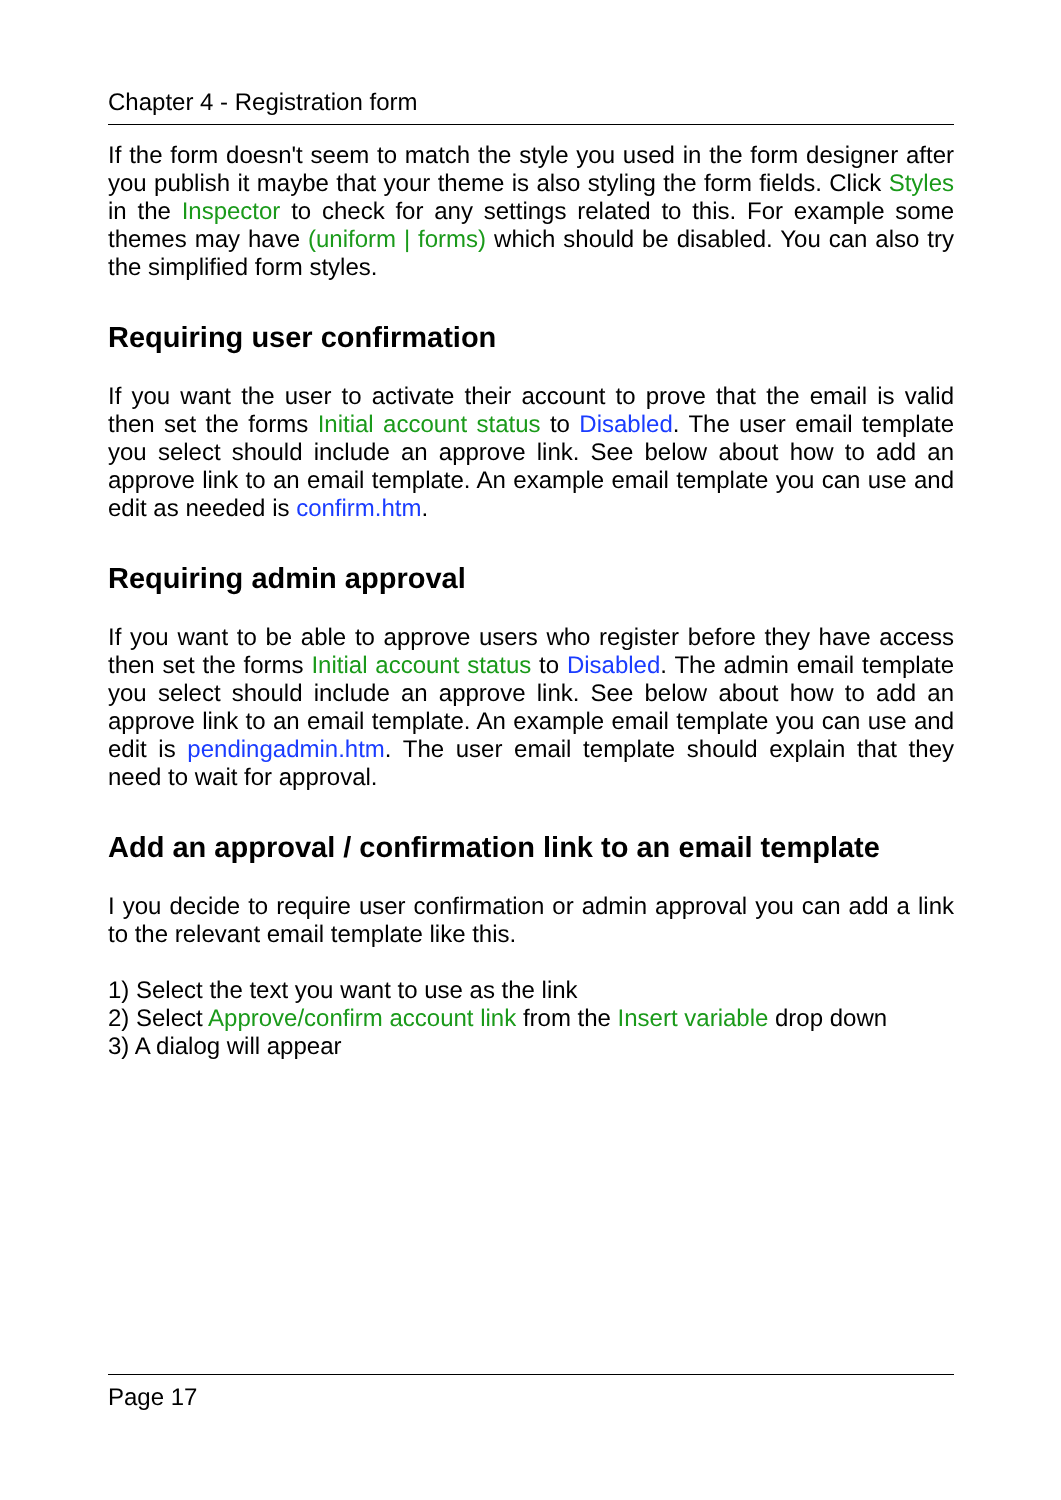Chapter 4 - Registration form
If the form doesn't seem to match the style you used in the form designer after you publish it maybe that your theme is also styling the form fields. Click Styles in the Inspector to check for any settings related to this. For example some themes may have (uniform | forms) which should be disabled. You can also try the simplified form styles.
Requiring user confirmation
If you want the user to activate their account to prove that the email is valid then set the forms Initial account status to Disabled. The user email template you select should include an approve link. See below about how to add an approve link to an email template. An example email template you can use and edit as needed is confirm.htm.
Requiring admin approval
If you want to be able to approve users who register before they have access then set the forms Initial account status to Disabled. The admin email template you select should include an approve link. See below about how to add an approve link to an email template. An example email template you can use and edit is pendingadmin.htm. The user email template should explain that they need to wait for approval.
Add an approval / confirmation link to an email template
I you decide to require user confirmation or admin approval you can add a link to the relevant email template like this.
1) Select the text you want to use as the link
2) Select Approve/confirm account link from the Insert variable drop down
3) A dialog will appear
Page 17